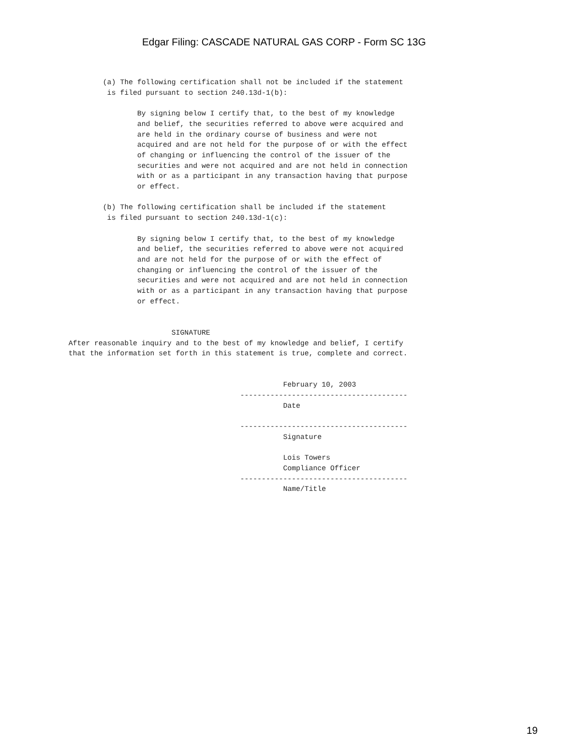Edgar Filing: CASCADE NATURAL GAS CORP - Form SC 13G
        (a) The following certification shall not be included if the statement
         is filed pursuant to section 240.13d-1(b):

                By signing below I certify that, to the best of my knowledge
                and belief, the securities referred to above were acquired and
                are held in the ordinary course of business and were not
                acquired and are not held for the purpose of or with the effect
                of changing or influencing the control of the issuer of the
                securities and were not acquired and are not held in connection
                with or as a participant in any transaction having that purpose
                or effect.

        (b) The following certification shall be included if the statement
         is filed pursuant to section 240.13d-1(c):

                By signing below I certify that, to the best of my knowledge
                and belief, the securities referred to above were not acquired
                and are not held for the purpose of or with the effect of
                changing or influencing the control of the issuer of the
                securities and were not acquired and are not held in connection
                with or as a participant in any transaction having that purpose
                or effect.


                        SIGNATURE
After reasonable inquiry and to the best of my knowledge and belief, I certify
that the information set forth in this statement is true, complete and correct.


                                                  February 10, 2003
                                        ---------------------------------------
                                                  Date

                                        ---------------------------------------
                                                  Signature

                                                  Lois Towers
                                                  Compliance Officer
                                        ---------------------------------------
                                                  Name/Title
19